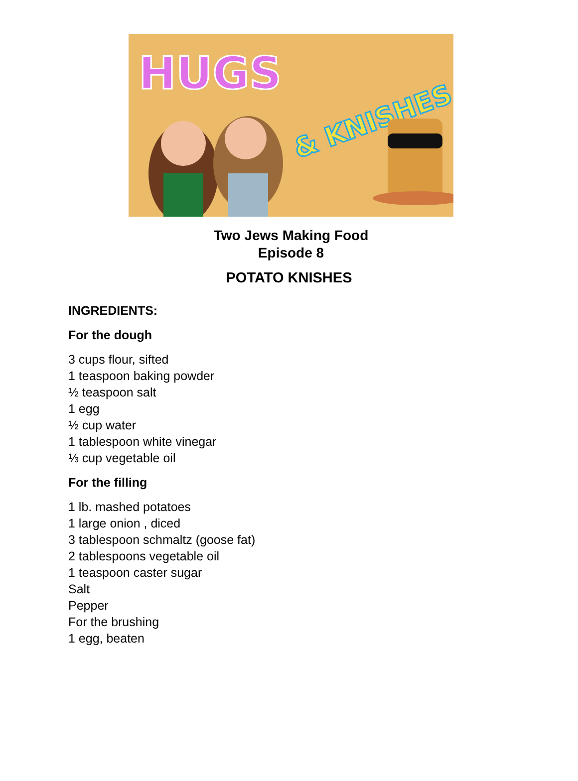HUGS
& KNISHES
Two Jews Making Food
Episode 8
POTATO KNISHES
INGREDIENTS:
For the dough
3 cups flour, sifted
1 teaspoon baking powder
½ teaspoon salt
1 egg
½ cup water
1 tablespoon white vinegar
⅓ cup vegetable oil
For the filling
1 lb. mashed potatoes
1 large onion , diced
3 tablespoon schmaltz (goose fat)
2 tablespoons vegetable oil
1 teaspoon caster sugar
Salt
Pepper
For the brushing
1 egg, beaten